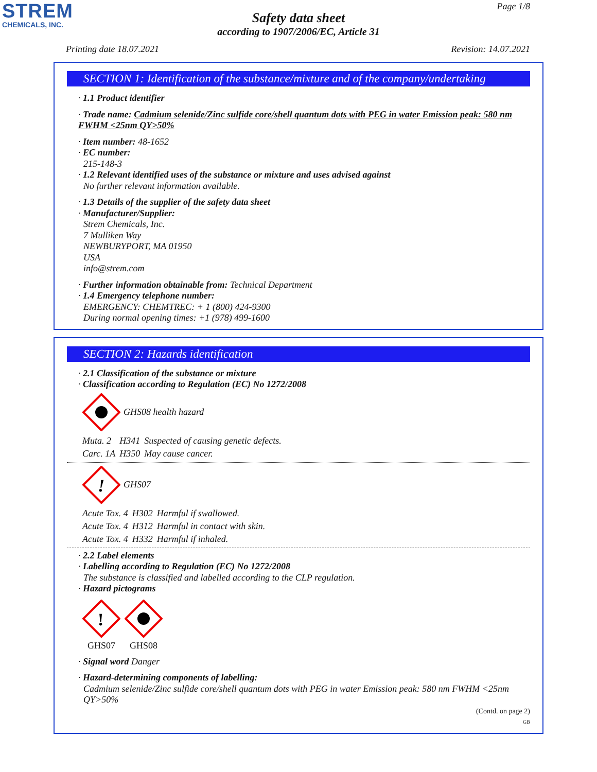STREM
CHEMICALS, INC.
Page 1/8
Safety data sheet
according to 1907/2006/EC, Article 31
Printing date 18.07.2021 Revision: 14.07.2021
SECTION 1: Identification of the substance/mixture and of the company/undertaking
· 1.1 Product identifier
· Trade name: Cadmium selenide/Zinc sulfide core/shell quantum dots with PEG in water Emission peak: 580 nm FWHM <25nm QY>50%
· Item number: 48-1652
· EC number:
215-148-3
· 1.2 Relevant identified uses of the substance or mixture and uses advised against
No further relevant information available.
· 1.3 Details of the supplier of the safety data sheet
· Manufacturer/Supplier:
Strem Chemicals, Inc.
7 Mulliken Way
NEWBURYPORT, MA 01950
USA
info@strem.com
· Further information obtainable from: Technical Department
· 1.4 Emergency telephone number:
EMERGENCY: CHEMTREC: + 1 (800) 424-9300
During normal opening times: +1 (978) 499-1600
SECTION 2: Hazards identification
· 2.1 Classification of the substance or mixture
· Classification according to Regulation (EC) No 1272/2008
GHS08 health hazard
| Muta. 2 | H341 | Suspected of causing genetic defects. |
| Carc. 1A | H350 | May cause cancer. |
!
GHS07
| Acute Tox. 4 | H302 | Harmful if swallowed. |
| Acute Tox. 4 | H312 | Harmful in contact with skin. |
| Acute Tox. 4 | H332 | Harmful if inhaled. |
· 2.2 Label elements
· Labelling according to Regulation (EC) No 1272/2008
The substance is classified and labelled according to the CLP regulation.
· Hazard pictograms
!
GHS07
GHS08
· Signal word Danger
· Hazard-determining components of labelling:
Cadmium selenide/Zinc sulfide core/shell quantum dots with PEG in water Emission peak: 580 nm FWHM <25nm QY>50%
(Contd. on page 2)
GB